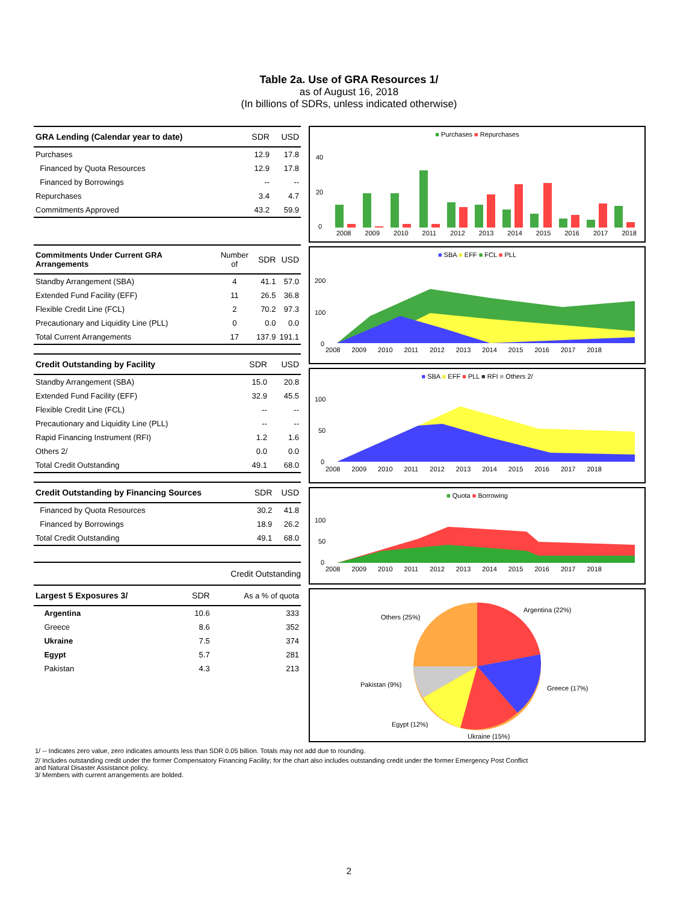Table 2a. Use of GRA Resources 1/
as of August 16, 2018
(In billions of SDRs, unless indicated otherwise)
| GRA Lending (Calendar year to date) | SDR | USD |
| --- | --- | --- |
| Purchases | 12.9 | 17.8 |
| Financed by Quota Resources | 12.9 | 17.8 |
| Financed by Borrowings | -- | -- |
| Repurchases | 3.4 | 4.7 |
| Commitments Approved | 43.2 | 59.9 |
| Commitments Under Current GRA Arrangements | Number of | SDR | USD |
| --- | --- | --- | --- |
| Standby Arrangement (SBA) | 4 | 41.1 | 57.0 |
| Extended Fund Facility (EFF) | 11 | 26.5 | 36.8 |
| Flexible Credit Line (FCL) | 2 | 70.2 | 97.3 |
| Precautionary and Liquidity Line (PLL) | 0 | 0.0 | 0.0 |
| Total Current Arrangements | 17 | 137.9 | 191.1 |
| Credit Outstanding by Facility | SDR | USD |
| --- | --- | --- |
| Standby Arrangement (SBA) | 15.0 | 20.8 |
| Extended Fund Facility (EFF) | 32.9 | 45.5 |
| Flexible Credit Line (FCL) | -- | -- |
| Precautionary and Liquidity Line (PLL) | -- | -- |
| Rapid Financing Instrument (RFI) | 1.2 | 1.6 |
| Others 2/ | 0.0 | 0.0 |
| Total Credit Outstanding | 49.1 | 68.0 |
| Credit Outstanding by Financing Sources | SDR | USD |
| --- | --- | --- |
| Financed by Quota Resources | 30.2 | 41.8 |
| Financed by Borrowings | 18.9 | 26.2 |
| Total Credit Outstanding | 49.1 | 68.0 |
| | Credit Outstanding | |
| Largest 5 Exposures 3/ | SDR | As a % of quota |
| Argentina | 10.6 | 333 |
| Greece | 8.6 | 352 |
| Ukraine | 7.5 | 374 |
| Egypt | 5.7 | 281 |
| Pakistan | 4.3 | 213 |
■ Purchases ■ Repurchases
40
20
0
2008 2009 2010 2011 2012 2013 2014 2015 2016 2017 2018
■ SBA ■ EFF ■ FCL ■ PLL
200
100
0
2008 2009 2010 2011 2012 2013 2014 2015 2016 2017 2018
■ SBA ■ EFF ■ PLL ■ RFI ■ Others 2/
100
50
0
2008 2009 2010 2011 2012 2013 2014 2015 2016 2017 2018
■ Quota ■ Borrowing
100
50
0
2008 2009 2010 2011 2012 2013 2014 2015 2016 2017 2018
Argentina (22%)
Others (25%)
Greece (17%)
Pakistan (9%)
Egypt (12%)
Ukraine (15%)
1/ -- Indicates zero value, zero indicates amounts less than SDR 0.05 billion. Totals may not add due to rounding.
2/ Includes outstanding credit under the former Compensatory Financing Facility; for the chart also includes outstanding credit under the former Emergency Post Conflict and Natural Disaster Assistance policy.
3/ Members with current arrangements are bolded.
2